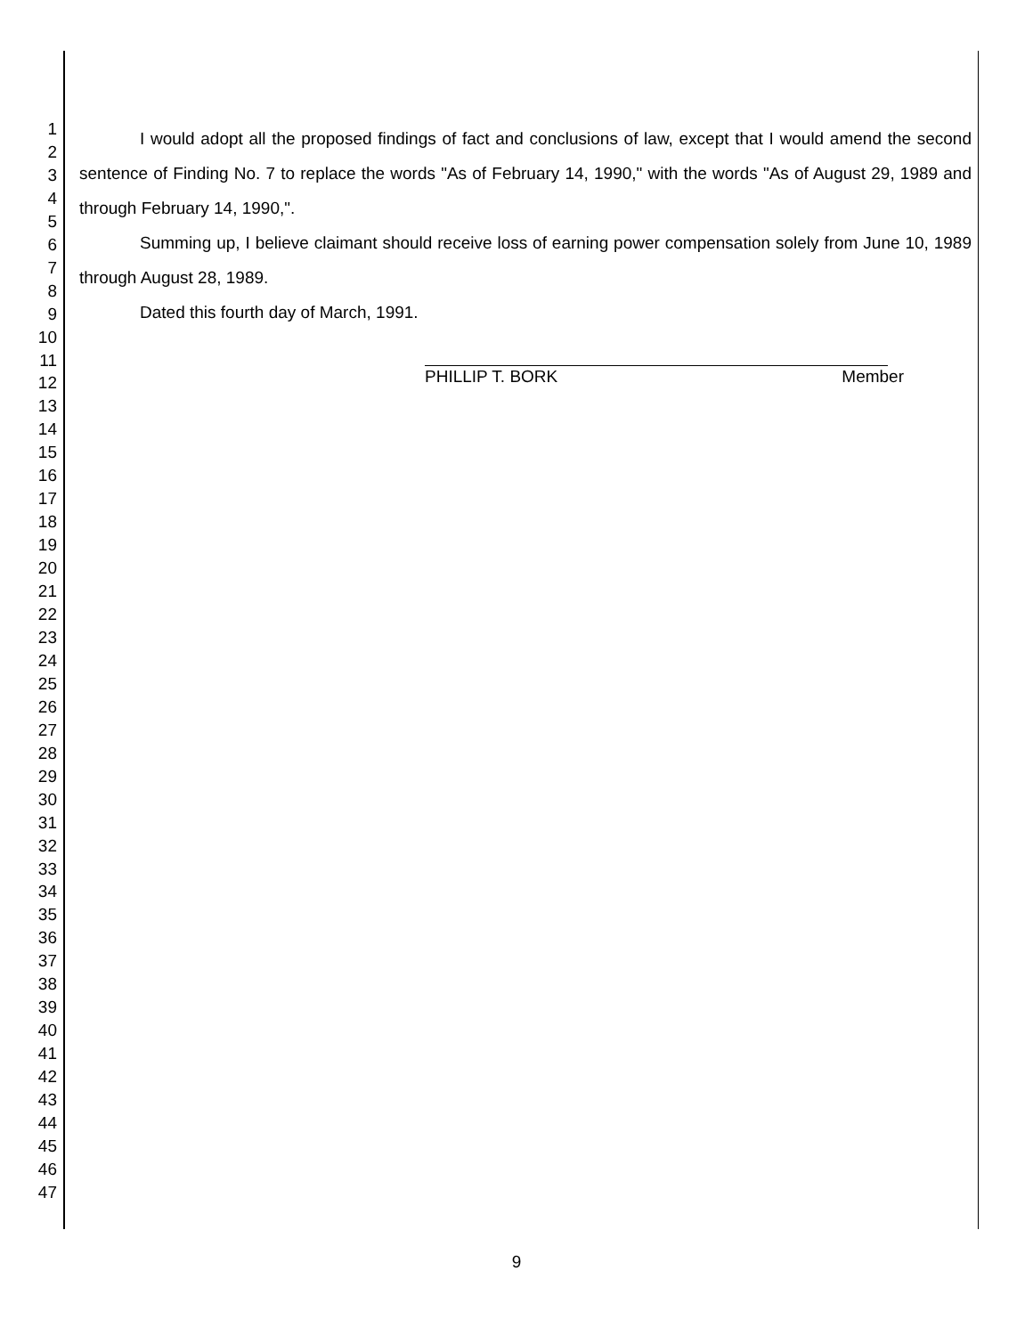1
2
3
4
5
6
7
8
9
10
11
12
13
14
15
16
17
18
19
20
21
22
23
24
25
26
27
28
29
30
31
32
33
34
35
36
37
38
39
40
41
42
43
44
45
46
47
I would adopt all the proposed findings of fact and conclusions of law, except that I would amend the second sentence of Finding No. 7 to replace the words "As of February 14, 1990," with the words "As of August 29, 1989 and through February 14, 1990,".
Summing up, I believe claimant should receive loss of earning power compensation solely from June 10, 1989 through August 28, 1989.
Dated this fourth day of March, 1991.
PHILLIP T. BORK Member
9